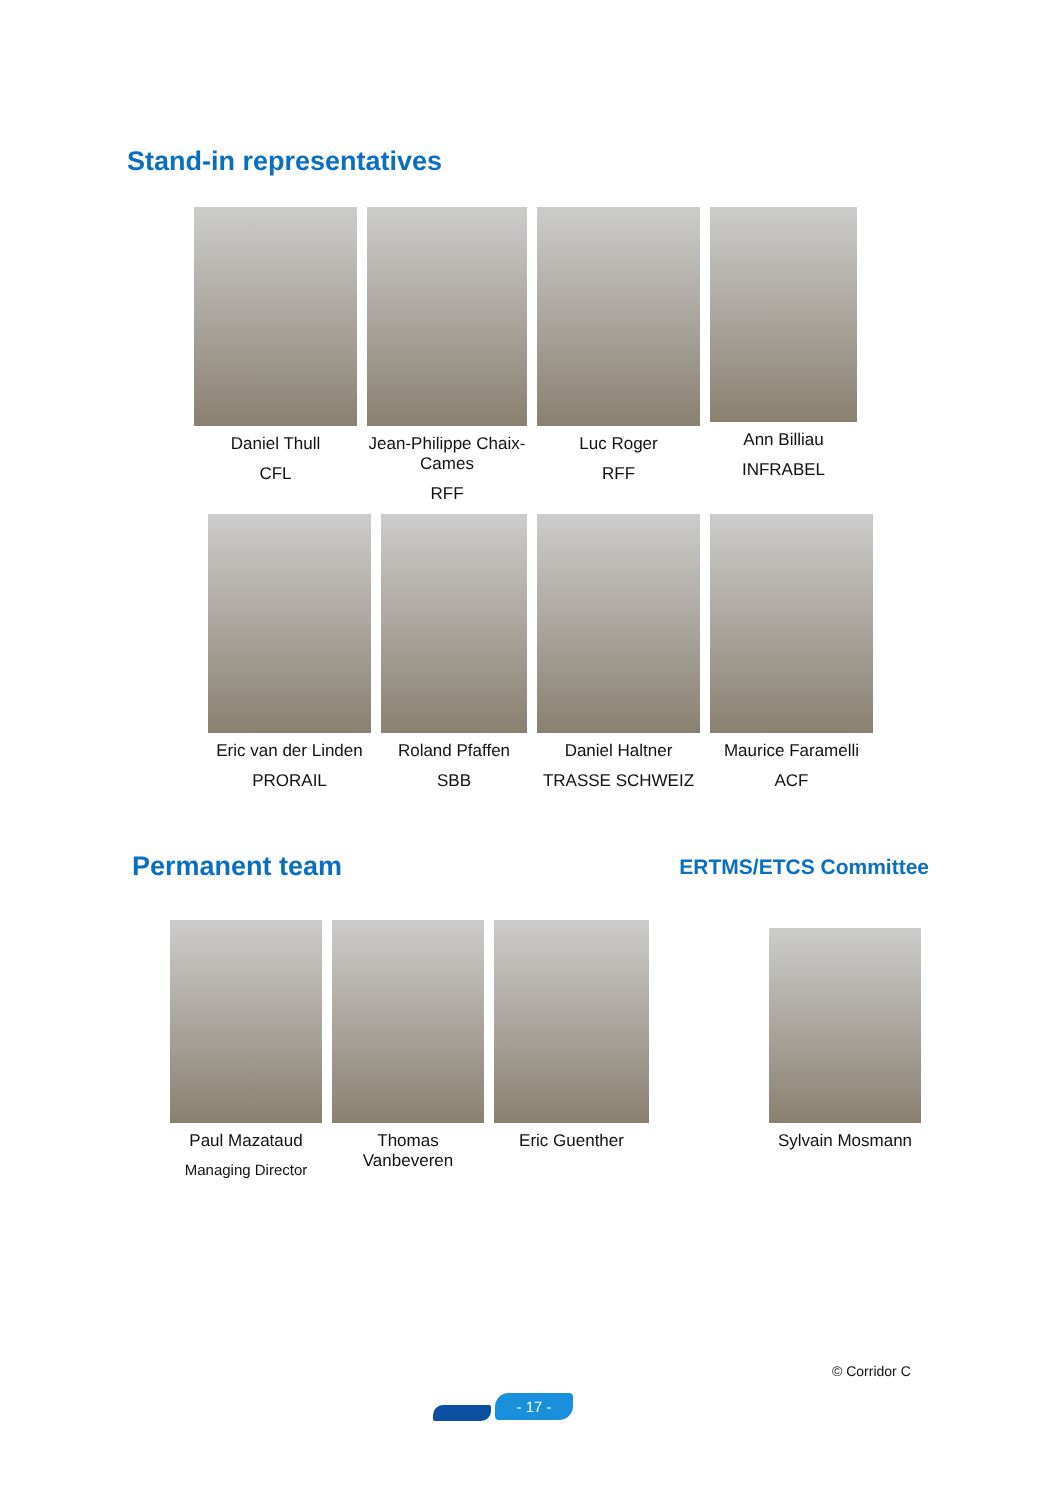Stand-in representatives
Daniel Thull
CFL
Jean-Philippe Chaix-Cames
RFF
Luc Roger
RFF
Ann Billiau
INFRABEL
Eric van der Linden
PRORAIL
Roland Pfaffen
SBB
Daniel Haltner
TRASSE SCHWEIZ
Maurice Faramelli
ACF
Permanent team
ERTMS/ETCS Committee
Paul Mazataud
Managing Director
Thomas Vanbeveren
Eric Guenther Sylvain Mosmann
© Corridor C
- 17 -